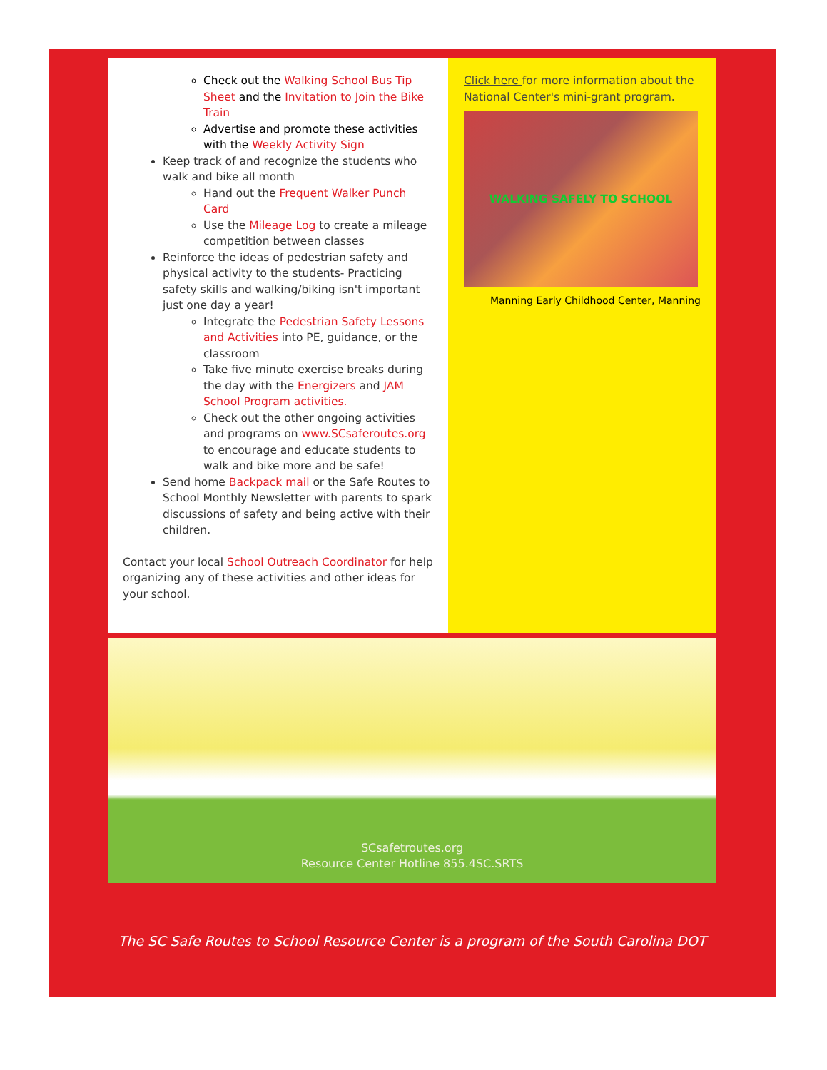Check out the Walking School Bus Tip Sheet and the Invitation to Join the Bike Train
Advertise and promote these activities with the Weekly Activity Sign
Keep track of and recognize the students who walk and bike all month
Hand out the Frequent Walker Punch Card
Use the Mileage Log to create a mileage competition between classes
Reinforce the ideas of pedestrian safety and physical activity to the students- Practicing safety skills and walking/biking isn't important just one day a year!
Integrate the Pedestrian Safety Lessons and Activities into PE, guidance, or the classroom
Take five minute exercise breaks during the day with the Energizers and JAM School Program activities.
Check out the other ongoing activities and programs on www.SCsaferoutes.org to encourage and educate students to walk and bike more and be safe!
Send home Backpack mail or the Safe Routes to School Monthly Newsletter with parents to spark discussions of safety and being active with their children.
Contact your local School Outreach Coordinator for help organizing any of these activities and other ideas for your school.
Click here for more information about the National Center's mini-grant program.
WALKING SAFELY TO SCHOOL
Manning Early Childhood Center, Manning
SCsafetroutes.org
Resource Center Hotline 855.4SC.SRTS
The SC Safe Routes to School Resource Center is a program of the South Carolina DOT